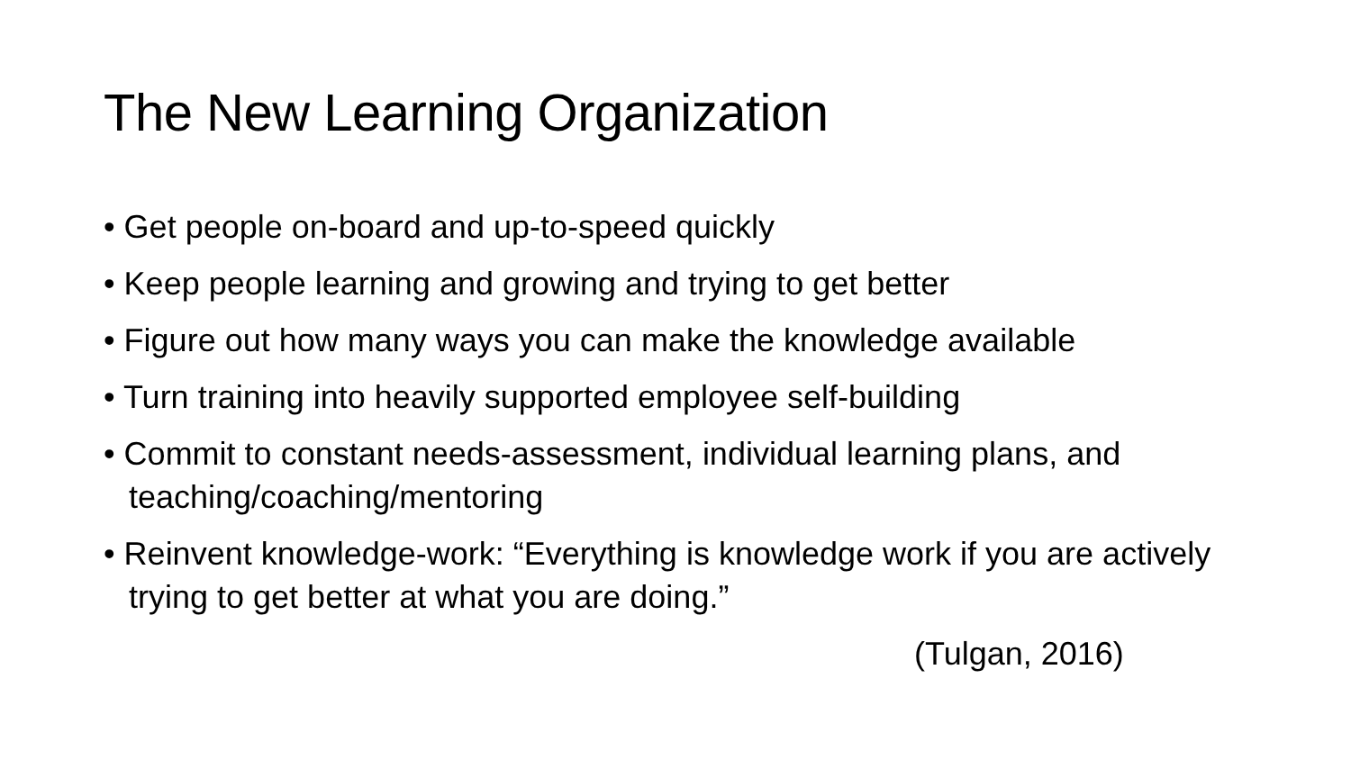The New Learning Organization
• Get people on-board and up-to-speed quickly
• Keep people learning and growing and trying to get better
• Figure out how many ways you can make the knowledge available
• Turn training into heavily supported employee self-building
• Commit to constant needs-assessment, individual learning plans, and teaching/coaching/mentoring
• Reinvent knowledge-work: “Everything is knowledge work if you are actively trying to get better at what you are doing.”
(Tulgan, 2016)